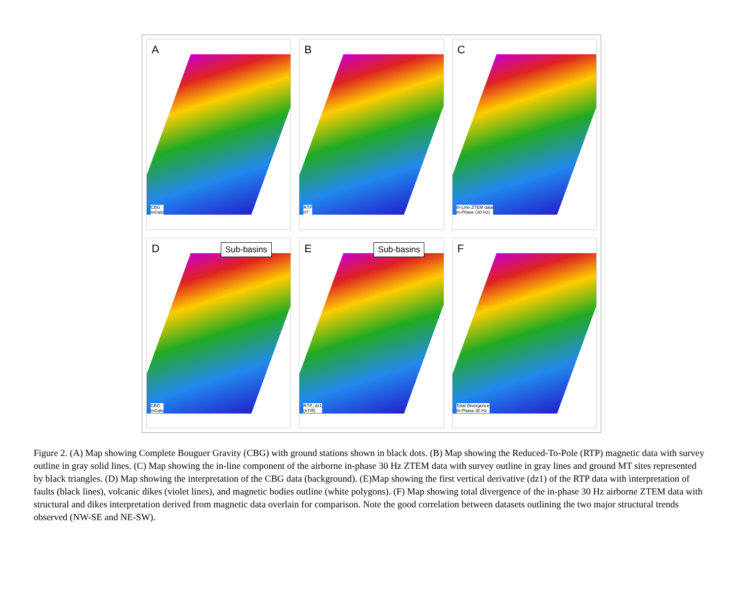A
CBG
mGals
B
RTP
nT
C
In-Line ZTEM data
In-Phase (30 Hz)
D Sub-basins
CBG
mGals
E Sub-basins
RTP_dz1
(nT/ft)
F
Total Divergence
In-Phase 30 Hz
Figure 2. (A) Map showing Complete Bouguer Gravity (CBG) with ground stations shown in black dots. (B) Map showing the Reduced-To-Pole (RTP) magnetic data with survey outline in gray solid lines. (C) Map showing the in-line component of the airborne in-phase 30 Hz ZTEM data with survey outline in gray lines and ground MT sites represented by black triangles. (D) Map showing the interpretation of the CBG data (background). (E)Map showing the first vertical derivative (dz1) of the RTP data with interpretation of faults (black lines), volcanic dikes (violet lines), and magnetic bodies outline (white polygons). (F) Map showing total divergence of the in-phase 30 Hz airborne ZTEM data with structural and dikes interpretation derived from magnetic data overlain for comparison. Note the good correlation between datasets outlining the two major structural trends observed (NW-SE and NE-SW).